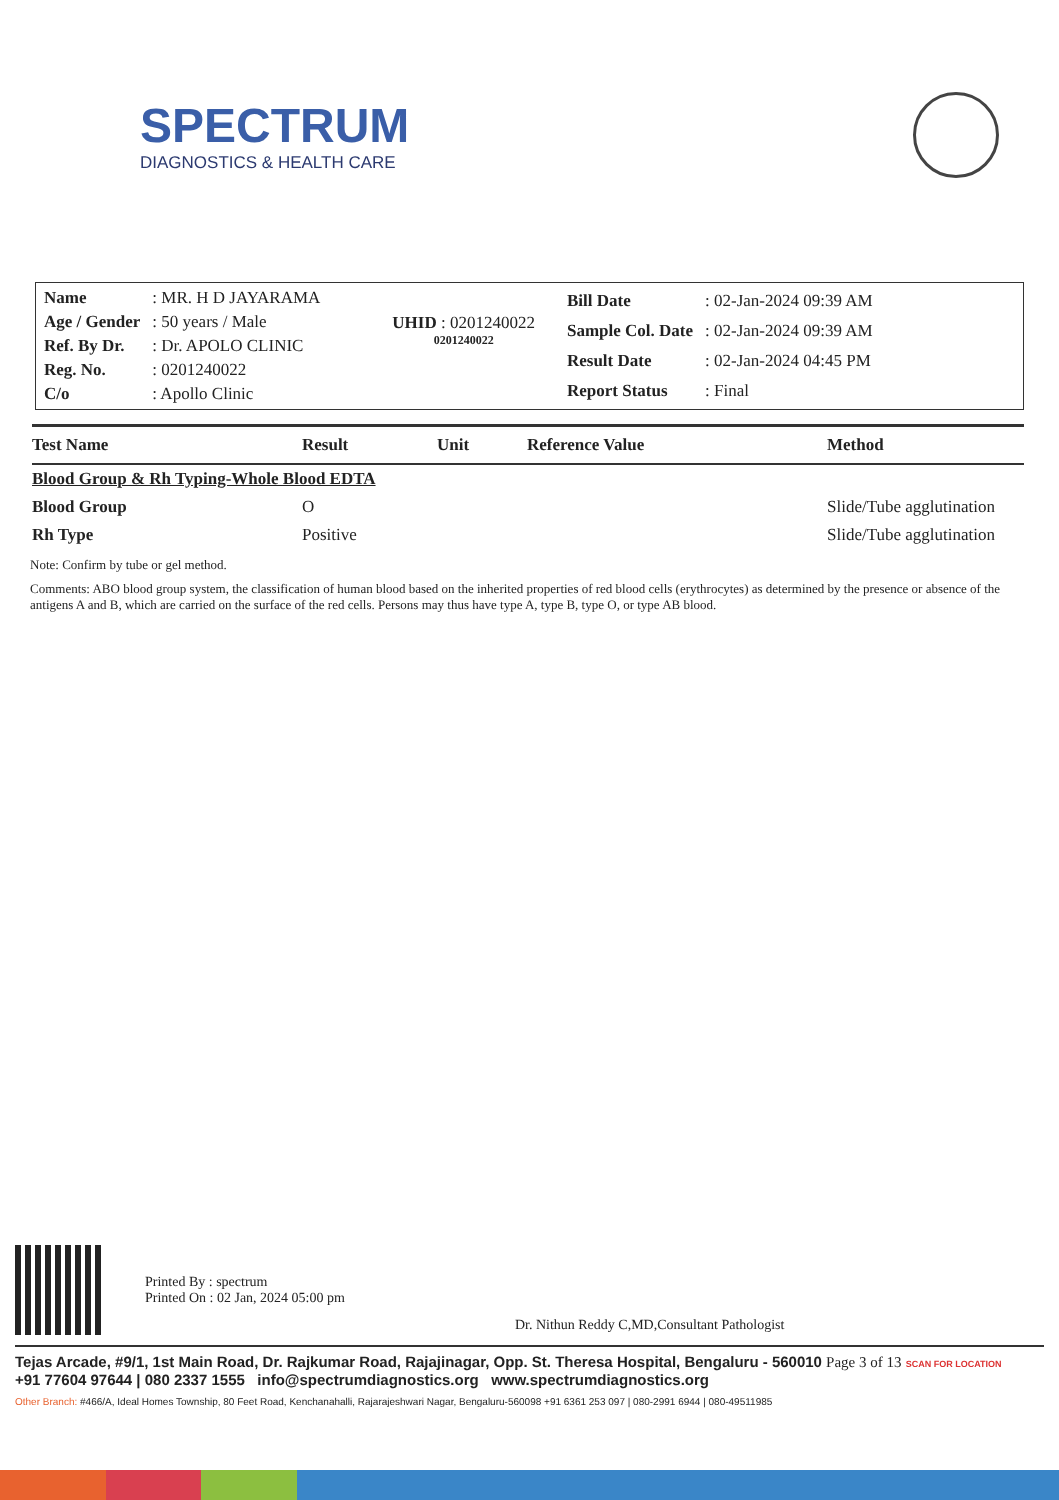SPECTRUM
DIAGNOSTICS & HEALTH CARE
| Name | : MR. H D JAYARAMA |
| Age / Gender | : 50 years / Male |
| Ref. By Dr. | : Dr. APOLO CLINIC |
| Reg. No. | : 0201240022 |
| C/o | : Apollo Clinic |
UHID : 0201240022
0201240022
| Bill Date | : 02-Jan-2024 09:39 AM |
| Sample Col. Date | : 02-Jan-2024 09:39 AM |
| Result Date | : 02-Jan-2024 04:45 PM |
| Report Status | : Final |
| Test Name | Result | Unit | Reference Value | Method |
| --- | --- | --- | --- | --- |
| Blood Group & Rh Typing-Whole Blood EDTA | | | | |
| Blood Group | O | | | Slide/Tube agglutination |
| Rh Type | Positive | | | Slide/Tube agglutination |
Note: Confirm by tube or gel method.
Comments: ABO blood group system, the classification of human blood based on the inherited properties of red blood cells (erythrocytes) as determined by the presence or absence of the antigens A and B, which are carried on the surface of the red cells. Persons may thus have type A, type B, type O, or type AB blood.
Printed By : spectrum
Printed On : 02 Jan, 2024 05:00 pm
Dr. Nithun Reddy C,MD,Consultant Pathologist
Tejas Arcade, #9/1, 1st Main Road, Dr. Rajkumar Road, Rajajinagar, Opp. St. Theresa Hospital, Bengaluru - 560010 Page 3 of 13 SCAN FOR LOCATION
+91 77604 97644 | 080 2337 1555 info@spectrumdiagnostics.org www.spectrumdiagnostics.org
Other Branch: #466/A, Ideal Homes Township, 80 Feet Road, Kenchanahalli, Rajarajeshwari Nagar, Bengaluru-560098 +91 6361 253 097 | 080-2991 6944 | 080-49511985